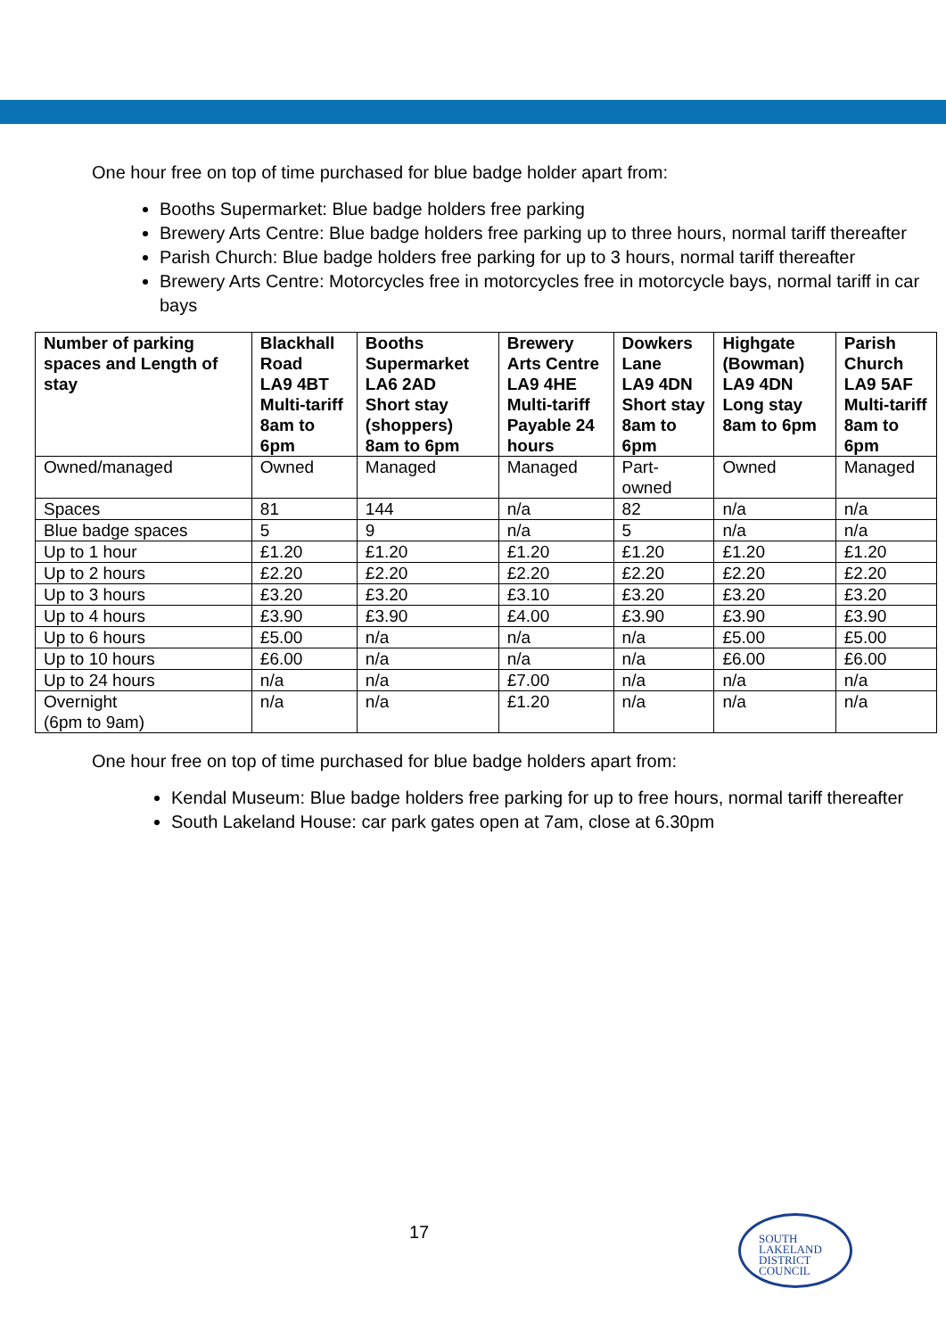One hour free on top of time purchased for blue badge holder apart from:
Booths Supermarket: Blue badge holders free parking
Brewery Arts Centre: Blue badge holders free parking up to three hours, normal tariff thereafter
Parish Church: Blue badge holders free parking for up to 3 hours, normal tariff thereafter
Brewery Arts Centre: Motorcycles free in motorcycles free in motorcycle bays, normal tariff in car bays
| Number of parking spaces and Length of stay | Blackhall Road LA9 4BT Multi-tariff 8am to 6pm | Booths Supermarket LA6 2AD Short stay (shoppers) 8am to 6pm | Brewery Arts Centre LA9 4HE Multi-tariff Payable 24 hours | Dowkers Lane LA9 4DN Short stay 8am to 6pm | Highgate (Bowman) LA9 4DN Long stay 8am to 6pm | Parish Church LA9 5AF Multi-tariff 8am to 6pm |
| --- | --- | --- | --- | --- | --- | --- |
| Owned/managed | Owned | Managed | Managed | Part-owned | Owned | Managed |
| Spaces | 81 | 144 | n/a | 82 | n/a | n/a |
| Blue badge spaces | 5 | 9 | n/a | 5 | n/a | n/a |
| Up to 1 hour | £1.20 | £1.20 | £1.20 | £1.20 | £1.20 | £1.20 |
| Up to 2 hours | £2.20 | £2.20 | £2.20 | £2.20 | £2.20 | £2.20 |
| Up to 3 hours | £3.20 | £3.20 | £3.10 | £3.20 | £3.20 | £3.20 |
| Up to 4 hours | £3.90 | £3.90 | £4.00 | £3.90 | £3.90 | £3.90 |
| Up to 6 hours | £5.00 | n/a | n/a | n/a | £5.00 | £5.00 |
| Up to 10 hours | £6.00 | n/a | n/a | n/a | £6.00 | £6.00 |
| Up to 24 hours | n/a | n/a | £7.00 | n/a | n/a | n/a |
| Overnight (6pm to 9am) | n/a | n/a | £1.20 | n/a | n/a | n/a |
One hour free on top of time purchased for blue badge holders apart from:
Kendal Museum: Blue badge holders free parking for up to free hours, normal tariff thereafter
South Lakeland House: car park gates open at 7am, close at 6.30pm
17
SOUTH
LAKELAND
DISTRICT
COUNCIL